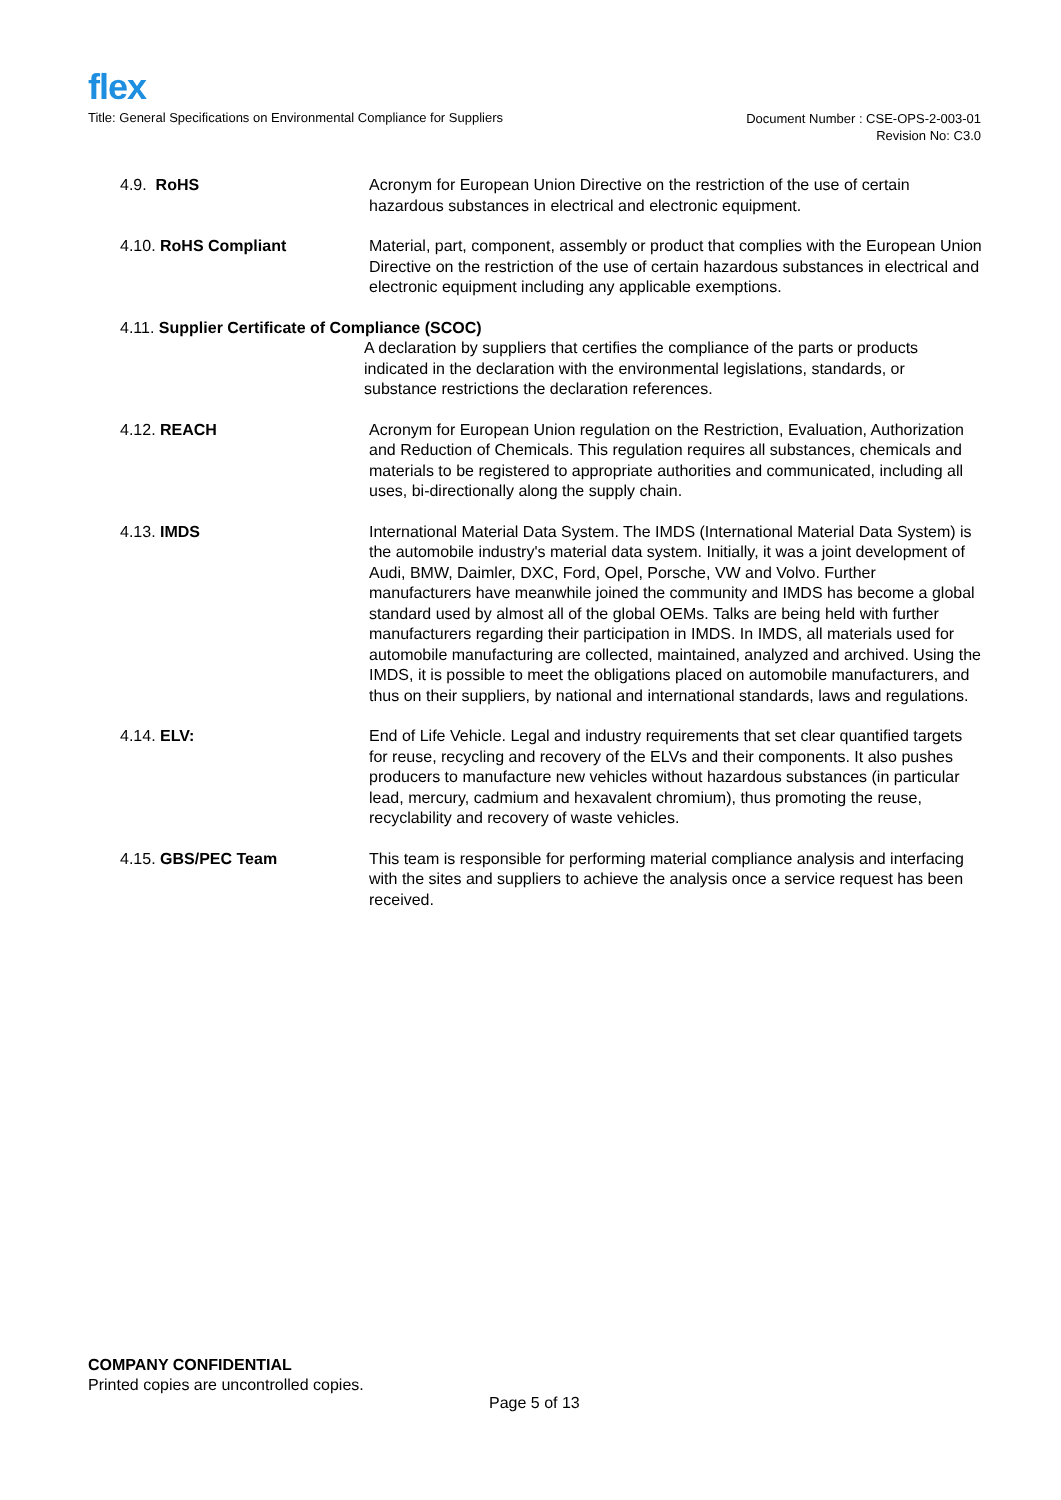flex
Title: General Specifications on Environmental Compliance for Suppliers
Document Number : CSE-OPS-2-003-01
Revision No: C3.0
4.9. RoHS Acronym for European Union Directive on the restriction of the use of certain hazardous substances in electrical and electronic equipment.
4.10. RoHS Compliant Material, part, component, assembly or product that complies with the European Union Directive on the restriction of the use of certain hazardous substances in electrical and electronic equipment including any applicable exemptions.
4.11. Supplier Certificate of Compliance (SCOC)
A declaration by suppliers that certifies the compliance of the parts or products indicated in the declaration with the environmental legislations, standards, or substance restrictions the declaration references.
4.12. REACH Acronym for European Union regulation on the Restriction, Evaluation, Authorization and Reduction of Chemicals. This regulation requires all substances, chemicals and materials to be registered to appropriate authorities and communicated, including all uses, bi-directionally along the supply chain.
4.13. IMDS International Material Data System. The IMDS (International Material Data System) is the automobile industry's material data system. Initially, it was a joint development of Audi, BMW, Daimler, DXC, Ford, Opel, Porsche, VW and Volvo. Further manufacturers have meanwhile joined the community and IMDS has become a global standard used by almost all of the global OEMs. Talks are being held with further manufacturers regarding their participation in IMDS. In IMDS, all materials used for automobile manufacturing are collected, maintained, analyzed and archived. Using the IMDS, it is possible to meet the obligations placed on automobile manufacturers, and thus on their suppliers, by national and international standards, laws and regulations.
4.14. ELV: End of Life Vehicle. Legal and industry requirements that set clear quantified targets for reuse, recycling and recovery of the ELVs and their components. It also pushes producers to manufacture new vehicles without hazardous substances (in particular lead, mercury, cadmium and hexavalent chromium), thus promoting the reuse, recyclability and recovery of waste vehicles.
4.15. GBS/PEC Team This team is responsible for performing material compliance analysis and interfacing with the sites and suppliers to achieve the analysis once a service request has been received.
COMPANY CONFIDENTIAL
Printed copies are uncontrolled copies.
Page 5 of 13